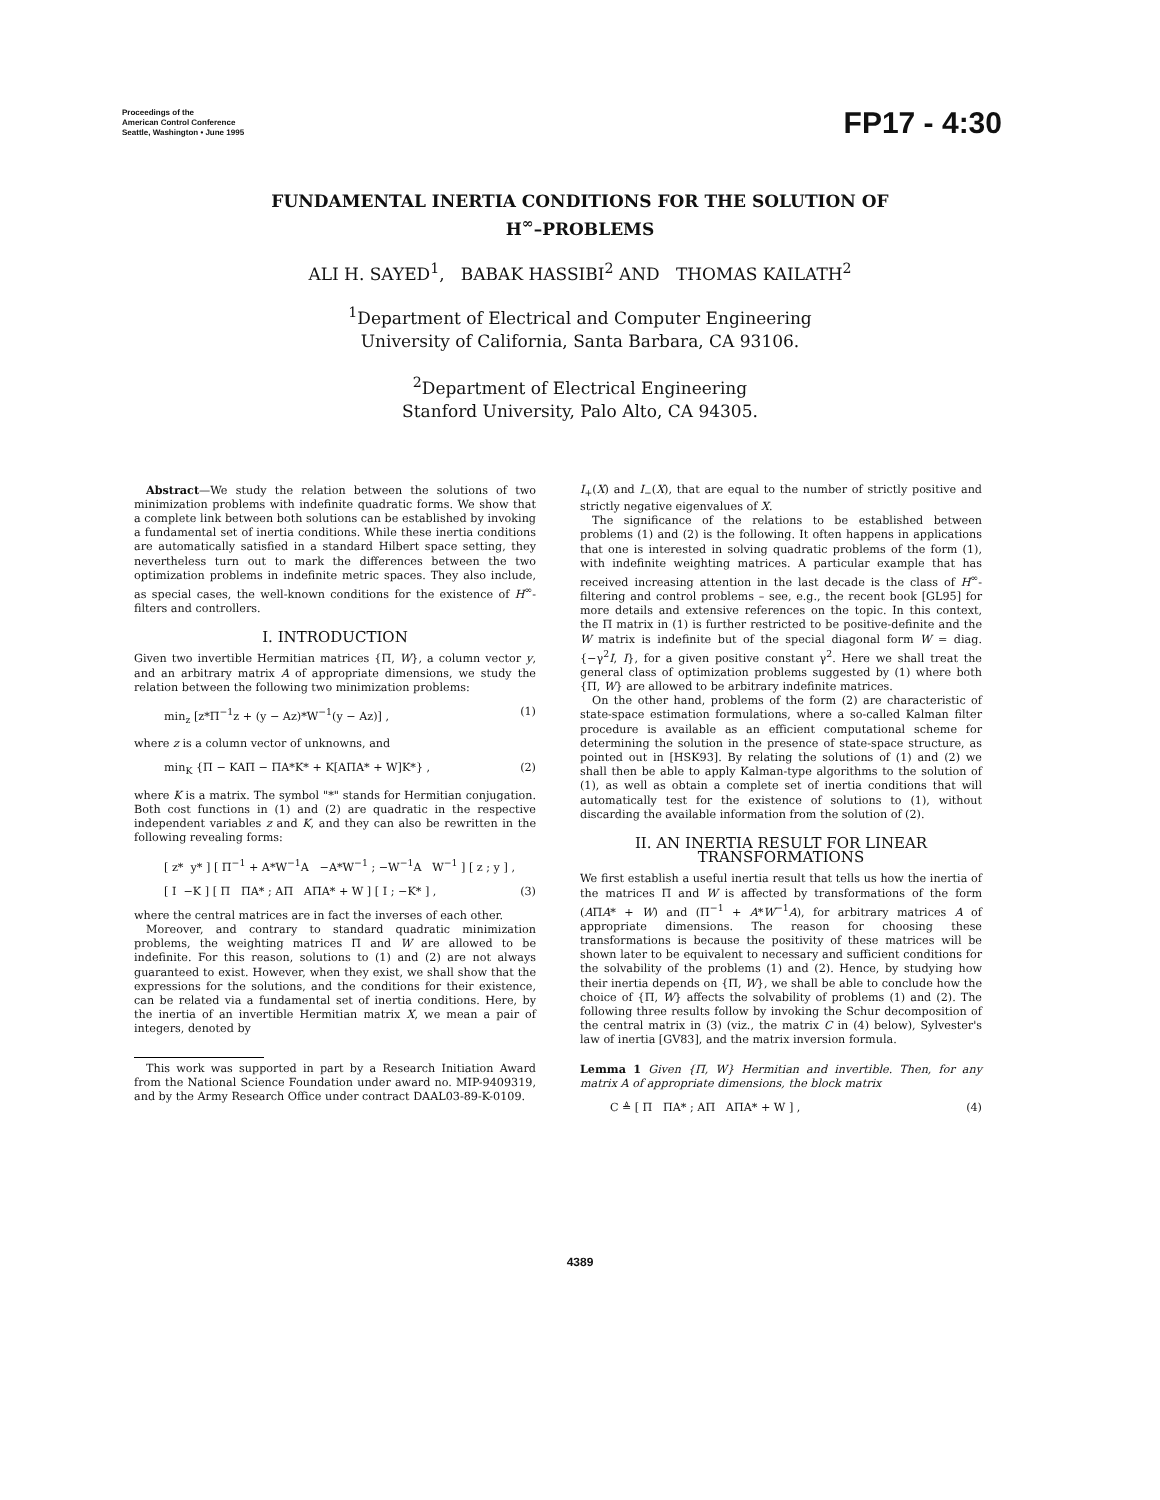Proceedings of the
American Control Conference
Seattle, Washington • June 1995
FP17 - 4:30
FUNDAMENTAL INERTIA CONDITIONS FOR THE SOLUTION OF
H<sup>∞</sup>–PROBLEMS
ALI H. SAYED<sup>1</sup>, BABAK HASSIBI<sup>2</sup> AND THOMAS KAILATH<sup>2</sup>
<sup>1</sup> Department of Electrical and Computer Engineering
University of California, Santa Barbara, CA 93106.
<sup>2</sup> Department of Electrical Engineering
Stanford University, Palo Alto, CA 94305.
Abstract—We study the relation between the solutions of two minimization problems with indefinite quadratic forms. We show that a complete link between both solutions can be established by invoking a fundamental set of inertia conditions. While these inertia conditions are automatically satisfied in a standard Hilbert space setting, they nevertheless turn out to mark the differences between the two optimization problems in indefinite metric spaces. They also include, as special cases, the well-known conditions for the existence of H<sup>∞</sup>-filters and controllers.
I. INTRODUCTION
Given two invertible Hermitian matrices {Π, W}, a column vector y, and an arbitrary matrix A of appropriate dimensions, we study the relation between the following two minimization problems:
min<sub>z</sub> [z*Π<sup>−1</sup>z + (y − Az)*W<sup>−1</sup>(y − Az)] , (1)
where z is a column vector of unknowns, and
min<sub>K</sub> {Π − KAΠ − ΠA*K* + K[AΠA* + W]K*} , (2)
where K is a matrix. The symbol "*" stands for Hermitian conjugation. Both cost functions in (1) and (2) are quadratic in the respective independent variables z and K, and they can also be rewritten in the following revealing forms:
[ z* y* ] [ Π<sup>−1</sup> + A*W<sup>−1</sup>A −A*W<sup>−1</sup> ; −W<sup>−1</sup>A W<sup>−1</sup> ] [ z ; y ] ,
[ I −K ] [ Π ΠA* ; AΠ AΠA* + W ] [ I ; −K* ] , (3)
where the central matrices are in fact the inverses of each other.
Moreover, and contrary to standard quadratic minimization problems, the weighting matrices Π and W are allowed to be indefinite. For this reason, solutions to (1) and (2) are not always guaranteed to exist. However, when they exist, we shall show that the expressions for the solutions, and the conditions for their existence, can be related via a fundamental set of inertia conditions. Here, by the inertia of an invertible Hermitian matrix X, we mean a pair of integers, denoted by
This work was supported in part by a Research Initiation Award from the National Science Foundation under award no. MIP-9409319, and by the Army Research Office under contract DAAL03-89-K-0109.
I<sub>+</sub>(X) and I<sub>−</sub>(X), that are equal to the number of strictly positive and strictly negative eigenvalues of X.
The significance of the relations to be established between problems (1) and (2) is the following. It often happens in applications that one is interested in solving quadratic problems of the form (1), with indefinite weighting matrices. A particular example that has received increasing attention in the last decade is the class of H<sup>∞</sup>-filtering and control problems – see, e.g., the recent book [GL95] for more details and extensive references on the topic. In this context, the Π matrix in (1) is further restricted to be positive-definite and the W matrix is indefinite but of the special diagonal form W = diag.{−γ<sup>2</sup>I, I}, for a given positive constant γ<sup>2</sup>. Here we shall treat the general class of optimization problems suggested by (1) where both {Π, W} are allowed to be arbitrary indefinite matrices.
On the other hand, problems of the form (2) are characteristic of state-space estimation formulations, where a so-called Kalman filter procedure is available as an efficient computational scheme for determining the solution in the presence of state-space structure, as pointed out in [HSK93]. By relating the solutions of (1) and (2) we shall then be able to apply Kalman-type algorithms to the solution of (1), as well as obtain a complete set of inertia conditions that will automatically test for the existence of solutions to (1), without discarding the available information from the solution of (2).
II. AN INERTIA RESULT FOR LINEAR TRANSFORMATIONS
We first establish a useful inertia result that tells us how the inertia of the matrices Π and W is affected by transformations of the form (AΠA* + W) and (Π<sup>−1</sup> + A*W<sup>−1</sup>A), for arbitrary matrices A of appropriate dimensions. The reason for choosing these transformations is because the positivity of these matrices will be shown later to be equivalent to necessary and sufficient conditions for the solvability of the problems (1) and (2). Hence, by studying how their inertia depends on {Π, W}, we shall be able to conclude how the choice of {Π, W} affects the solvability of problems (1) and (2). The following three results follow by invoking the Schur decomposition of the central matrix in (3) (viz., the matrix C in (4) below), Sylvester's law of inertia [GV83], and the matrix inversion formula.
Lemma 1 Given {Π, W} Hermitian and invertible. Then, for any matrix A of appropriate dimensions, the block matrix
C ≜ [ Π ΠA* ; AΠ AΠA* + W ] , (4)
4389